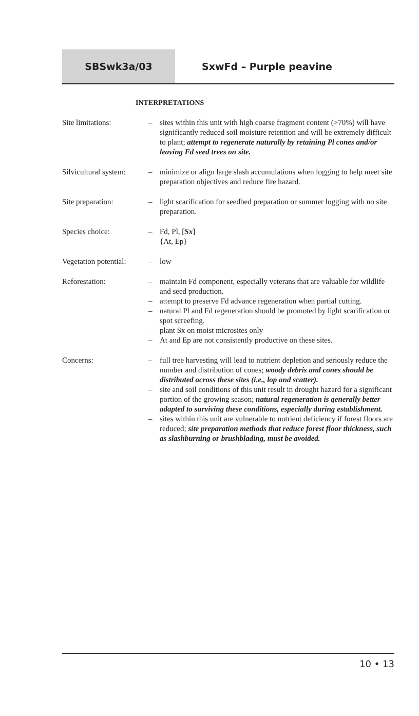SBSwk3a/03 SxwFd – Purple peavine
INTERPRETATIONS
Site limitations: – sites within this unit with high coarse fragment content (>70%) will have significantly reduced soil moisture retention and will be extremely difficult to plant; attempt to regenerate naturally by retaining Pl cones and/or leaving Fd seed trees on site.
Silvicultural system:
– minimize or align large slash accumulations when logging to help meet site preparation objectives and reduce fire hazard.
Site preparation: – light scarification for seedbed preparation or summer logging with no site preparation.
Species choice: – Fd, Pl, [Sx]
{At, Ep}
Vegetation potential:
– low
Reforestation: – maintain Fd component, especially veterans that are valuable for wildlife and seed production.
– attempt to preserve Fd advance regeneration when partial cutting.
– natural Pl and Fd regeneration should be promoted by light scarification or spot screefing.
– plant Sx on moist microsites only
– At and Ep are not consistently productive on these sites.
Concerns: – full tree harvesting will lead to nutrient depletion and seriously reduce the number and distribution of cones; woody debris and cones should be distributed across these sites (i.e., lop and scatter).
– site and soil conditions of this unit result in drought hazard for a significant portion of the growing season; natural regeneration is generally better adapted to surviving these conditions, especially during establishment.
– sites within this unit are vulnerable to nutrient deficiency if forest floors are reduced; site preparation methods that reduce forest floor thickness, such as slashburning or brushblading, must be avoided.
10 • 13